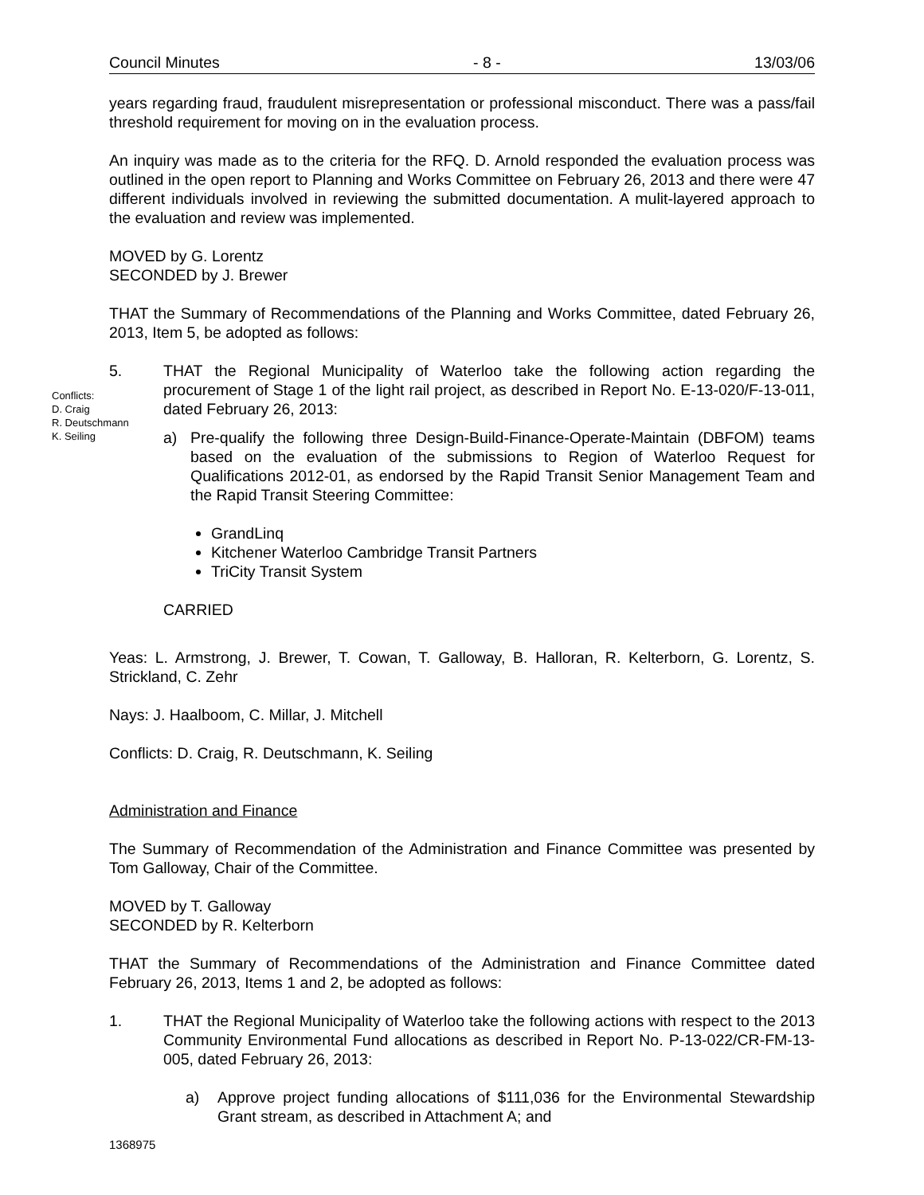Council Minutes - 8 - 13/03/06
years regarding fraud, fraudulent misrepresentation or professional misconduct. There was a pass/fail threshold requirement for moving on in the evaluation process.
An inquiry was made as to the criteria for the RFQ. D. Arnold responded the evaluation process was outlined in the open report to Planning and Works Committee on February 26, 2013 and there were 47 different individuals involved in reviewing the submitted documentation. A mulit-layered approach to the evaluation and review was implemented.
MOVED by G. Lorentz
SECONDED by J. Brewer
THAT the Summary of Recommendations of the Planning and Works Committee, dated February 26, 2013, Item 5, be adopted as follows:
Conflicts:
D. Craig
R. Deutschmann
K. Seiling
5. THAT the Regional Municipality of Waterloo take the following action regarding the procurement of Stage 1 of the light rail project, as described in Report No. E-13-020/F-13-011, dated February 26, 2013:
a) Pre-qualify the following three Design-Build-Finance-Operate-Maintain (DBFOM) teams based on the evaluation of the submissions to Region of Waterloo Request for Qualifications 2012-01, as endorsed by the Rapid Transit Senior Management Team and the Rapid Transit Steering Committee:
GrandLinq
Kitchener Waterloo Cambridge Transit Partners
TriCity Transit System
CARRIED
Yeas: L. Armstrong, J. Brewer, T. Cowan, T. Galloway, B. Halloran, R. Kelterborn, G. Lorentz, S. Strickland, C. Zehr
Nays: J. Haalboom, C. Millar, J. Mitchell
Conflicts: D. Craig, R. Deutschmann, K. Seiling
Administration and Finance
The Summary of Recommendation of the Administration and Finance Committee was presented by Tom Galloway, Chair of the Committee.
MOVED by T. Galloway
SECONDED by R. Kelterborn
THAT the Summary of Recommendations of the Administration and Finance Committee dated February 26, 2013, Items 1 and 2, be adopted as follows:
1. THAT the Regional Municipality of Waterloo take the following actions with respect to the 2013 Community Environmental Fund allocations as described in Report No. P-13-022/CR-FM-13-005, dated February 26, 2013:
a) Approve project funding allocations of $111,036 for the Environmental Stewardship Grant stream, as described in Attachment A; and
1368975